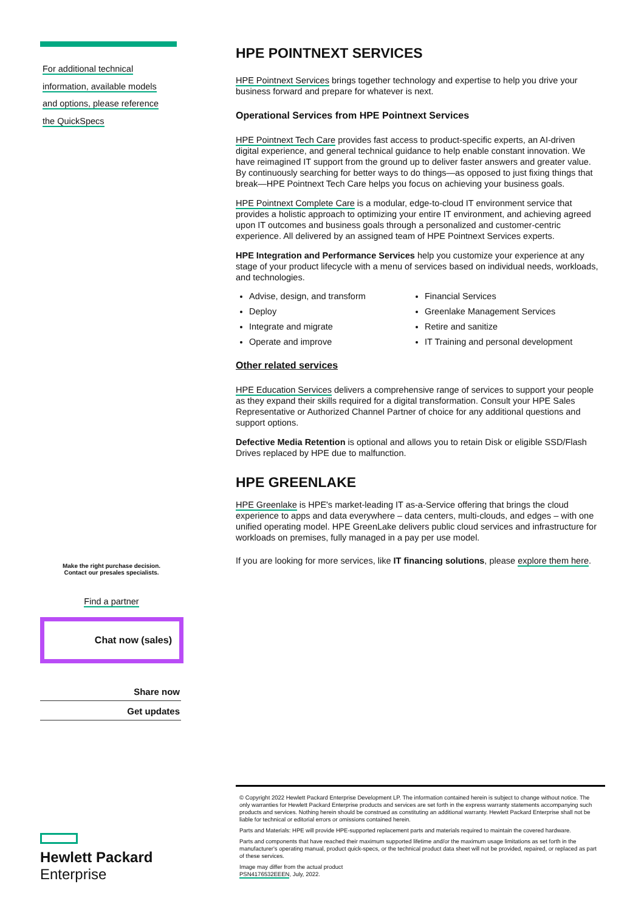For additional technical
information, available models
and options, please reference
the QuickSpecs
Make the right purchase decision.
Contact our presales specialists.
Find a partner
Chat now (sales)
Share now
Get updates
Hewlett Packard
Enterprise
HPE POINTNEXT SERVICES
HPE Pointnext Services brings together technology and expertise to help you drive your business forward and prepare for whatever is next.
Operational Services from HPE Pointnext Services
HPE Pointnext Tech Care provides fast access to product-specific experts, an AI-driven digital experience, and general technical guidance to help enable constant innovation. We have reimagined IT support from the ground up to deliver faster answers and greater value. By continuously searching for better ways to do things—as opposed to just fixing things that break—HPE Pointnext Tech Care helps you focus on achieving your business goals.
HPE Pointnext Complete Care is a modular, edge-to-cloud IT environment service that provides a holistic approach to optimizing your entire IT environment, and achieving agreed upon IT outcomes and business goals through a personalized and customer-centric experience. All delivered by an assigned team of HPE Pointnext Services experts.
HPE Integration and Performance Services help you customize your experience at any stage of your product lifecycle with a menu of services based on individual needs, workloads, and technologies.
Advise, design, and transform
Financial Services
Deploy
Greenlake Management Services
Integrate and migrate
Retire and sanitize
Operate and improve
IT Training and personal development
Other related services
HPE Education Services delivers a comprehensive range of services to support your people as they expand their skills required for a digital transformation. Consult your HPE Sales Representative or Authorized Channel Partner of choice for any additional questions and support options.
Defective Media Retention is optional and allows you to retain Disk or eligible SSD/Flash Drives replaced by HPE due to malfunction.
HPE GREENLAKE
HPE Greenlake is HPE's market-leading IT as-a-Service offering that brings the cloud experience to apps and data everywhere – data centers, multi-clouds, and edges – with one unified operating model. HPE GreenLake delivers public cloud services and infrastructure for workloads on premises, fully managed in a pay per use model.
If you are looking for more services, like IT financing solutions, please explore them here.
© Copyright 2022 Hewlett Packard Enterprise Development LP. The information contained herein is subject to change without notice. The only warranties for Hewlett Packard Enterprise products and services are set forth in the express warranty statements accompanying such products and services. Nothing herein should be construed as constituting an additional warranty. Hewlett Packard Enterprise shall not be liable for technical or editorial errors or omissions contained herein.
Parts and Materials: HPE will provide HPE-supported replacement parts and materials required to maintain the covered hardware.
Parts and components that have reached their maximum supported lifetime and/or the maximum usage limitations as set forth in the manufacturer's operating manual, product quick-specs, or the technical product data sheet will not be provided, repaired, or replaced as part of these services.
Image may differ from the actual product
PSN4176532EEEN, July, 2022.